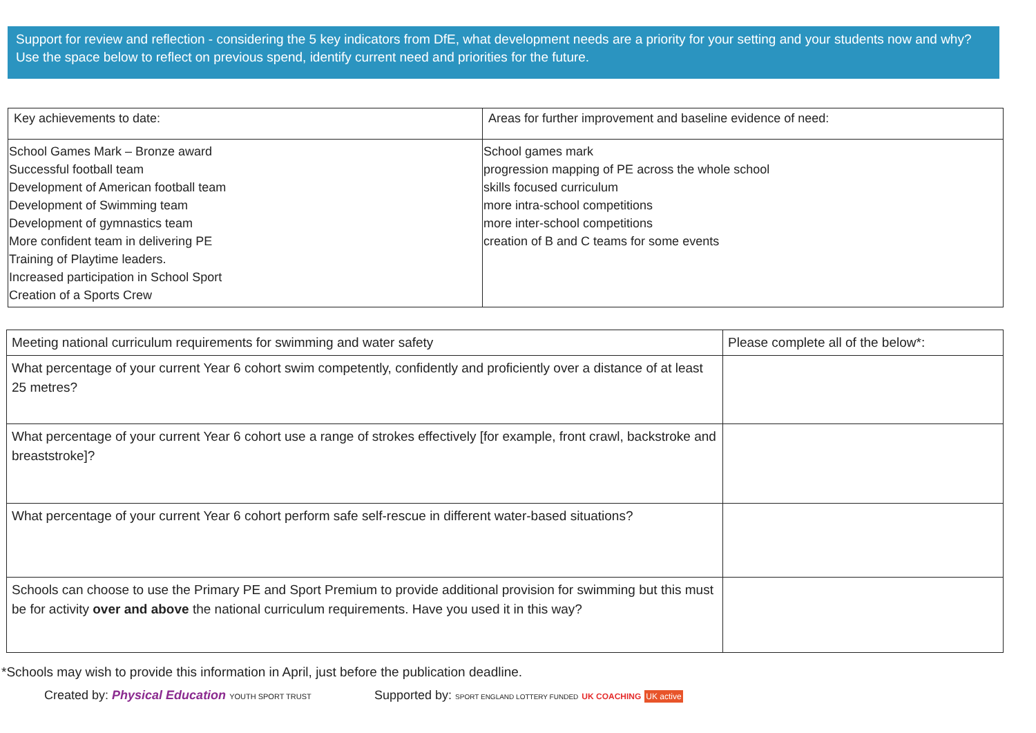Support for review and reflection - considering the 5 key indicators from DfE, what development needs are a priority for your setting and your students now and why? Use the space below to reflect on previous spend, identify current need and priorities for the future.
| Key achievements to date: | Areas for further improvement and baseline evidence of need: |
| --- | --- |
| School Games Mark – Bronze award Successful football team Development of American football team Development of Swimming team Development of gymnastics team More confident team in delivering PE Training of Playtime leaders. Increased participation in School Sport Creation of a Sports Crew | School games mark progression mapping of PE across the whole school skills focused curriculum more intra-school competitions more inter-school competitions creation of B and C teams for some events |
| Meeting national curriculum requirements for swimming and water safety | Please complete all of the below*: |
| --- | --- |
| What percentage of your current Year 6 cohort swim competently, confidently and proficiently over a distance of at least 25 metres? | |
| What percentage of your current Year 6 cohort use a range of strokes effectively [for example, front crawl, backstroke and breaststroke]? | |
| What percentage of your current Year 6 cohort perform safe self-rescue in different water-based situations? | |
| Schools can choose to use the Primary PE and Sport Premium to provide additional provision for swimming but this must be for activity over and above the national curriculum requirements. Have you used it in this way? | |
*Schools may wish to provide this information in April, just before the publication deadline.
Created by: Physical Education YOUTH SPORT TRUST
Supported by: SPORT ENGLAND LOTTERY FUNDED UK COACHING UK active